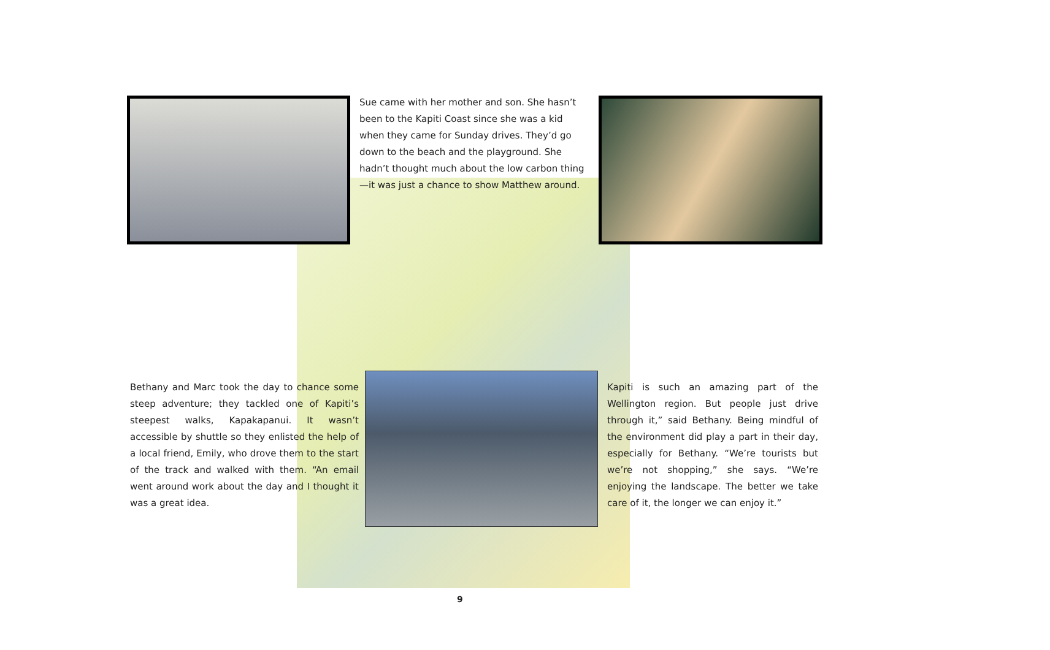Sue came with her mother and son. She hasn’t been to the Kapiti Coast since she was a kid when they came for Sunday drives. They’d go down to the beach and the playground. She hadn’t thought much about the low carbon thing—it was just a chance to show Matthew around.
Bethany and Marc took the day to chance some steep adventure; they tackled one of Kapiti’s steepest walks, Kapakapanui. It wasn’t accessible by shuttle so they enlisted the help of a local friend, Emily, who drove them to the start of the track and walked with them. “An email went around work about the day and I thought it was a great idea.
Kapiti is such an amazing part of the Wellington region. But people just drive through it,” said Bethany. Being mindful of the environment did play a part in their day, especially for Bethany. “We’re tourists but we’re not shopping,” she says. “We’re enjoying the landscape. The better we take care of it, the longer we can enjoy it.”
9